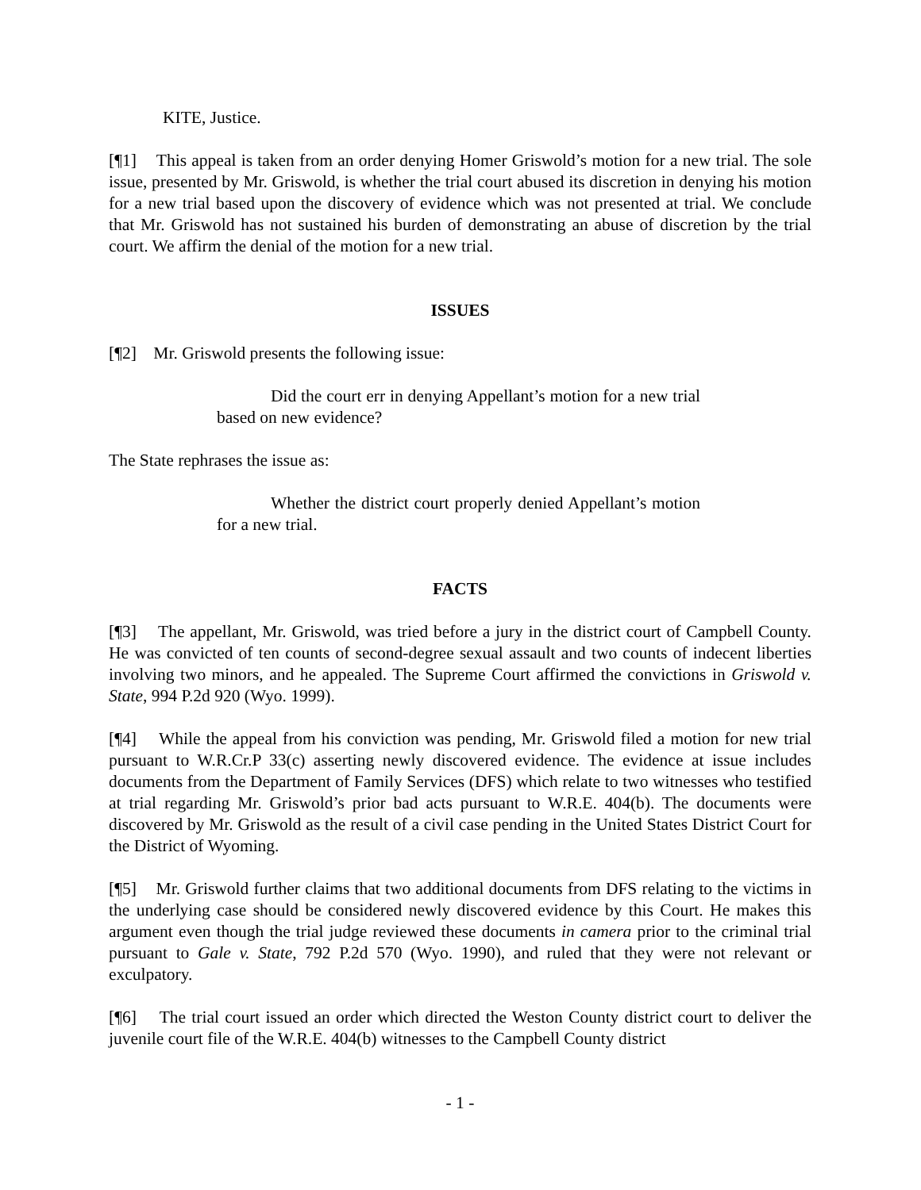KITE, Justice.
[¶1] This appeal is taken from an order denying Homer Griswold’s motion for a new trial. The sole issue, presented by Mr. Griswold, is whether the trial court abused its discretion in denying his motion for a new trial based upon the discovery of evidence which was not presented at trial. We conclude that Mr. Griswold has not sustained his burden of demonstrating an abuse of discretion by the trial court. We affirm the denial of the motion for a new trial.
ISSUES
[¶2] Mr. Griswold presents the following issue:
Did the court err in denying Appellant’s motion for a new trial based on new evidence?
The State rephrases the issue as:
Whether the district court properly denied Appellant’s motion for a new trial.
FACTS
[¶3] The appellant, Mr. Griswold, was tried before a jury in the district court of Campbell County. He was convicted of ten counts of second-degree sexual assault and two counts of indecent liberties involving two minors, and he appealed. The Supreme Court affirmed the convictions in Griswold v. State, 994 P.2d 920 (Wyo. 1999).
[¶4] While the appeal from his conviction was pending, Mr. Griswold filed a motion for new trial pursuant to W.R.Cr.P 33(c) asserting newly discovered evidence. The evidence at issue includes documents from the Department of Family Services (DFS) which relate to two witnesses who testified at trial regarding Mr. Griswold’s prior bad acts pursuant to W.R.E. 404(b). The documents were discovered by Mr. Griswold as the result of a civil case pending in the United States District Court for the District of Wyoming.
[¶5] Mr. Griswold further claims that two additional documents from DFS relating to the victims in the underlying case should be considered newly discovered evidence by this Court. He makes this argument even though the trial judge reviewed these documents in camera prior to the criminal trial pursuant to Gale v. State, 792 P.2d 570 (Wyo. 1990), and ruled that they were not relevant or exculpatory.
[¶6] The trial court issued an order which directed the Weston County district court to deliver the juvenile court file of the W.R.E. 404(b) witnesses to the Campbell County district
- 1 -